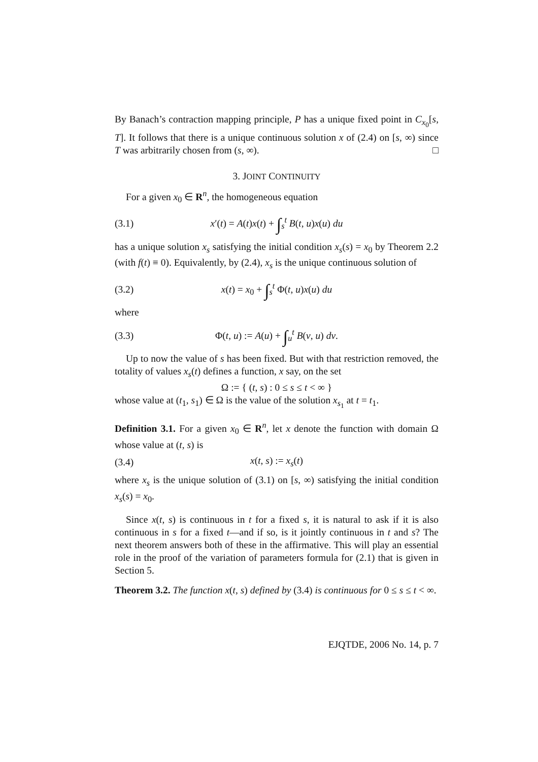By Banach’s contraction mapping principle, P has a unique fixed point in C<sub>x<sub>0</sub></sub>[s, T]. It follows that there is a unique continuous solution x of (2.4) on [s, ∞) since T was arbitrarily chosen from (s, ∞). □
3. JOINT CONTINUITY
For a given x<sub>0</sub> ∈ R<sup>n</sup>, the homogeneous equation
(3.1) x′(t) = A(t)x(t) + ∫<sub>s</sub><sup>t</sup> B(t, u)x(u) du
has a unique solution x<sub>s</sub> satisfying the initial condition x<sub>s</sub>(s) = x<sub>0</sub> by Theorem 2.2 (with f(t) ≡ 0). Equivalently, by (2.4), x<sub>s</sub> is the unique continuous solution of
(3.2) x(t) = x<sub>0</sub> + ∫<sub>s</sub><sup>t</sup> Φ(t, u)x(u) du
where
(3.3) Φ(t, u) := A(u) + ∫<sub>u</sub><sup>t</sup> B(v, u) dv.
Up to now the value of s has been fixed. But with that restriction removed, the totality of values x<sub>s</sub>(t) defines a function, x say, on the set
Ω := { (t, s) : 0 ≤ s ≤ t < ∞ }
whose value at (t<sub>1</sub>, s<sub>1</sub>) ∈ Ω is the value of the solution x<sub>s<sub>1</sub></sub> at t = t<sub>1</sub>.
Definition 3.1. For a given x<sub>0</sub> ∈ R<sup>n</sup>, let x denote the function with domain Ω whose value at (t, s) is
(3.4) x(t, s) := x<sub>s</sub>(t)
where x<sub>s</sub> is the unique solution of (3.1) on [s, ∞) satisfying the initial condition x<sub>s</sub>(s) = x<sub>0</sub>.
Since x(t, s) is continuous in t for a fixed s, it is natural to ask if it is also continuous in s for a fixed t—and if so, is it jointly continuous in t and s? The next theorem answers both of these in the affirmative. This will play an essential role in the proof of the variation of parameters formula for (2.1) that is given in Section 5.
Theorem 3.2. The function x(t, s) defined by (3.4) is continuous for 0 ≤ s ≤ t < ∞.
EJQTDE, 2006 No. 14, p. 7